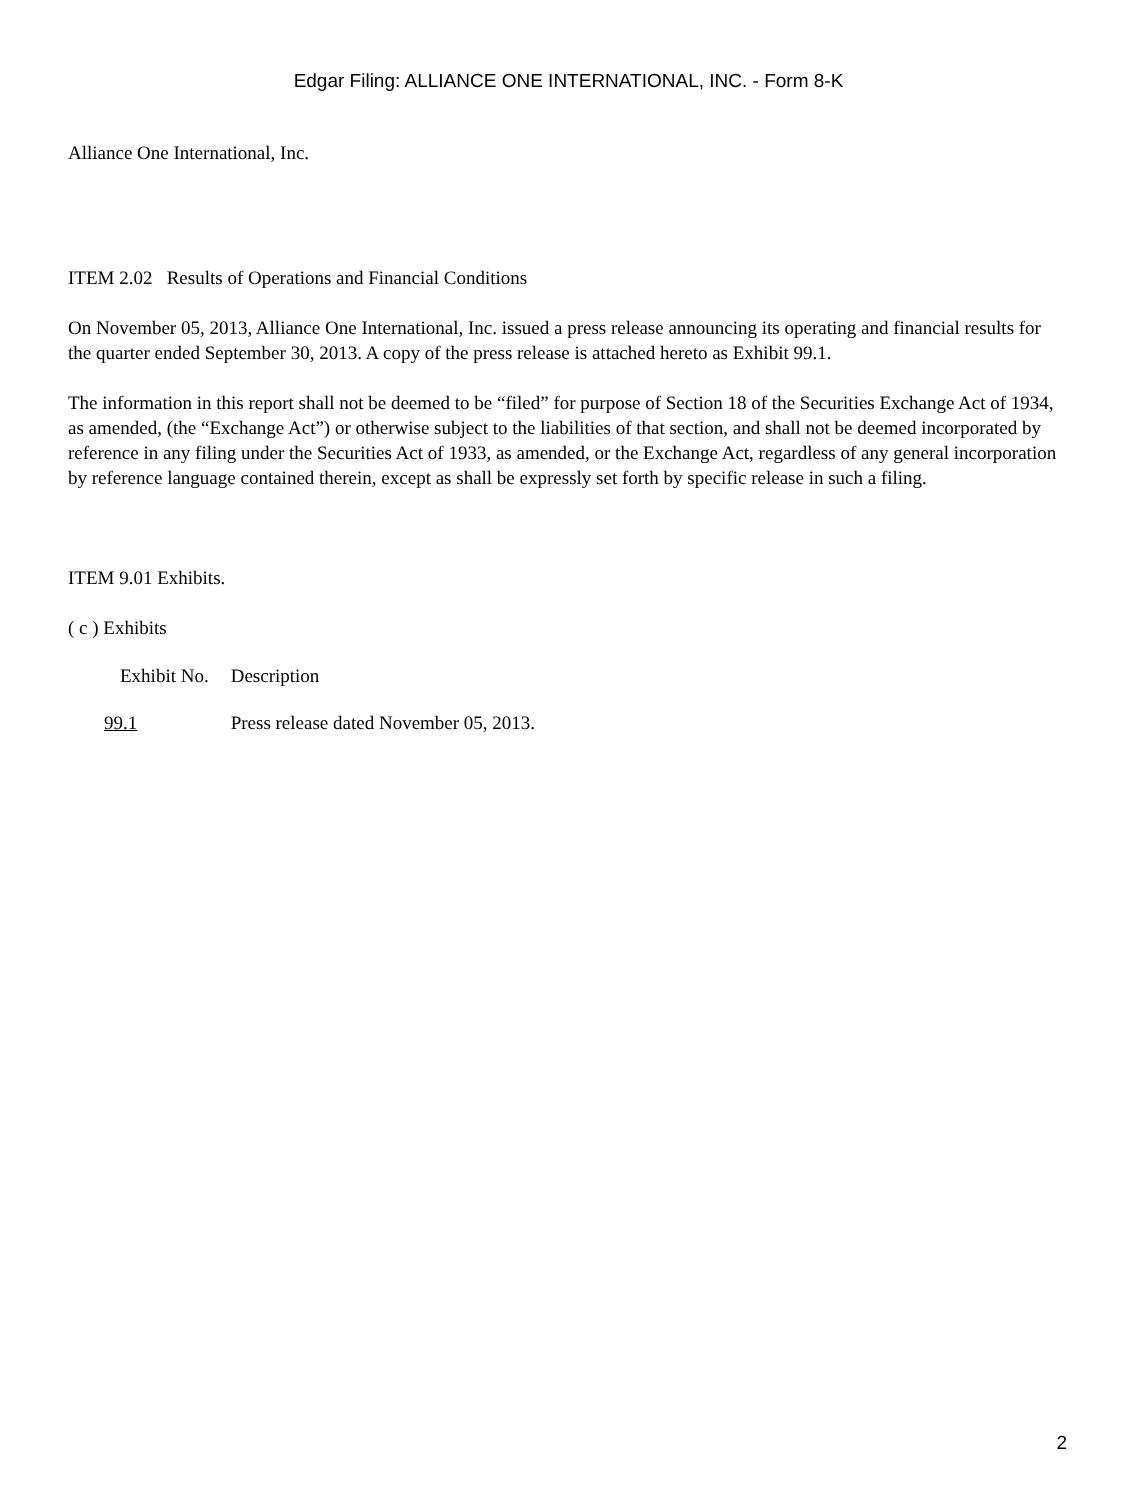Edgar Filing: ALLIANCE ONE INTERNATIONAL, INC. - Form 8-K
Alliance One International, Inc.
ITEM 2.02 Results of Operations and Financial Conditions
On November 05, 2013, Alliance One International, Inc. issued a press release announcing its operating and financial results for the quarter ended September 30, 2013. A copy of the press release is attached hereto as Exhibit 99.1.
The information in this report shall not be deemed to be “filed” for purpose of Section 18 of the Securities Exchange Act of 1934, as amended, (the “Exchange Act”) or otherwise subject to the liabilities of that section, and shall not be deemed incorporated by reference in any filing under the Securities Act of 1933, as amended, or the Exchange Act, regardless of any general incorporation by reference language contained therein, except as shall be expressly set forth by specific release in such a filing.
ITEM 9.01 Exhibits.
( c ) Exhibits
| Exhibit No. | Description |
| --- | --- |
| 99.1 | Press release dated November 05, 2013. |
2